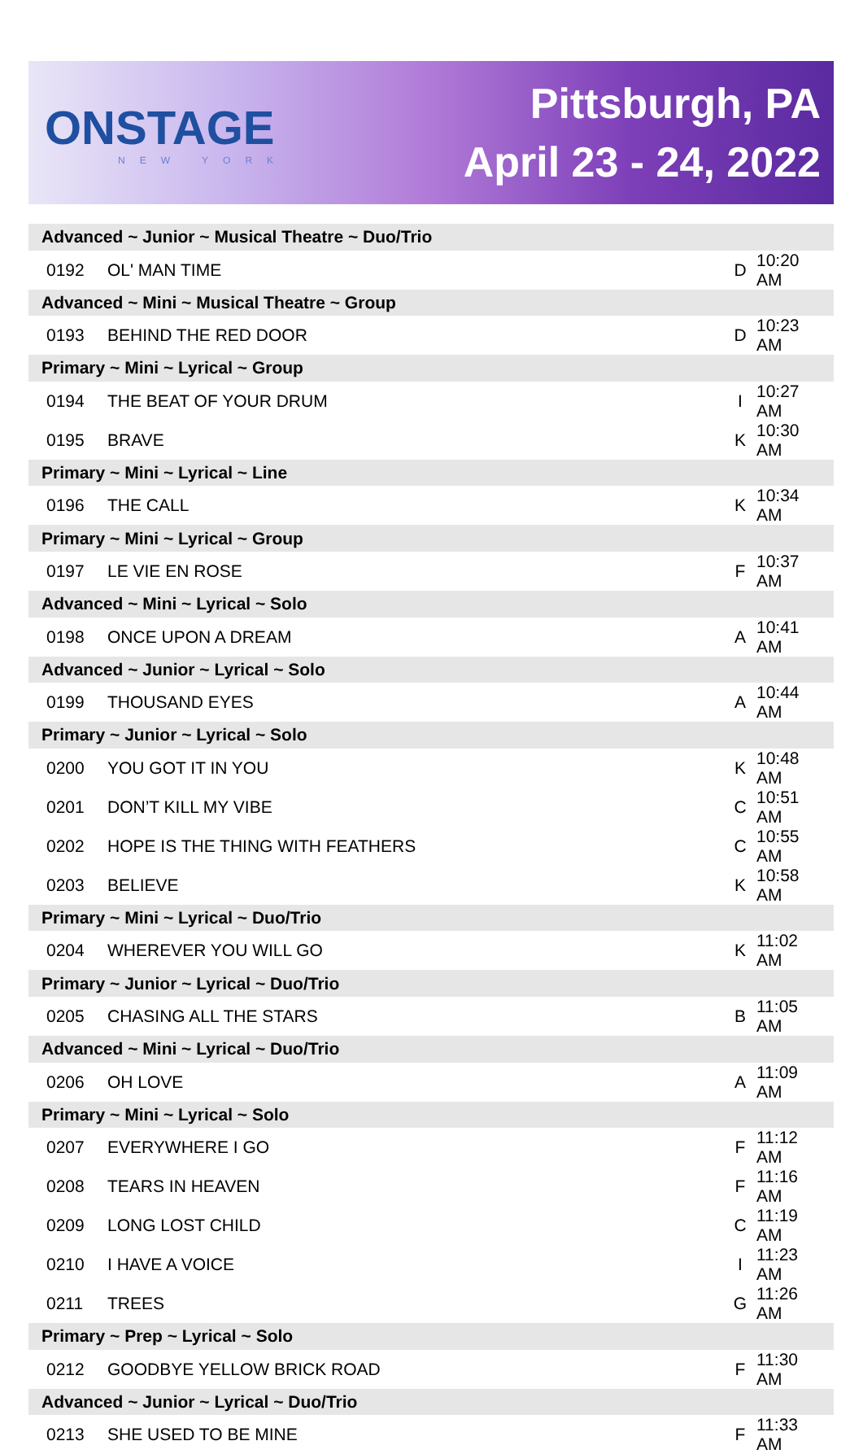ONSTAGE
NEW YORK
Pittsburgh, PA
April 23 - 24, 2022
| Advanced ~ Junior ~ Musical Theatre ~ Duo/Trio | | | |
| 0192 | OL' MAN TIME | D | 10:20 AM |
| Advanced ~ Mini ~ Musical Theatre ~ Group | | | |
| 0193 | BEHIND THE RED DOOR | D | 10:23 AM |
| Primary ~ Mini ~ Lyrical ~ Group | | | |
| 0194 | THE BEAT OF YOUR DRUM | I | 10:27 AM |
| 0195 | BRAVE | K | 10:30 AM |
| Primary ~ Mini ~ Lyrical ~ Line | | | |
| 0196 | THE CALL | K | 10:34 AM |
| Primary ~ Mini ~ Lyrical ~ Group | | | |
| 0197 | LE VIE EN ROSE | F | 10:37 AM |
| Advanced ~ Mini ~ Lyrical ~ Solo | | | |
| 0198 | ONCE UPON A DREAM | A | 10:41 AM |
| Advanced ~ Junior ~ Lyrical ~ Solo | | | |
| 0199 | THOUSAND EYES | A | 10:44 AM |
| Primary ~ Junior ~ Lyrical ~ Solo | | | |
| 0200 | YOU GOT IT IN YOU | K | 10:48 AM |
| 0201 | DON’T KILL MY VIBE | C | 10:51 AM |
| 0202 | HOPE IS THE THING WITH FEATHERS | C | 10:55 AM |
| 0203 | BELIEVE | K | 10:58 AM |
| Primary ~ Mini ~ Lyrical ~ Duo/Trio | | | |
| 0204 | WHEREVER YOU WILL GO | K | 11:02 AM |
| Primary ~ Junior ~ Lyrical ~ Duo/Trio | | | |
| 0205 | CHASING ALL THE STARS | B | 11:05 AM |
| Advanced ~ Mini ~ Lyrical ~ Duo/Trio | | | |
| 0206 | OH LOVE | A | 11:09 AM |
| Primary ~ Mini ~ Lyrical ~ Solo | | | |
| 0207 | EVERYWHERE I GO | F | 11:12 AM |
| 0208 | TEARS IN HEAVEN | F | 11:16 AM |
| 0209 | LONG LOST CHILD | C | 11:19 AM |
| 0210 | I HAVE A VOICE | I | 11:23 AM |
| 0211 | TREES | G | 11:26 AM |
| Primary ~ Prep ~ Lyrical ~ Solo | | | |
| 0212 | GOODBYE YELLOW BRICK ROAD | F | 11:30 AM |
| Advanced ~ Junior ~ Lyrical ~ Duo/Trio | | | |
| 0213 | SHE USED TO BE MINE | F | 11:33 AM |